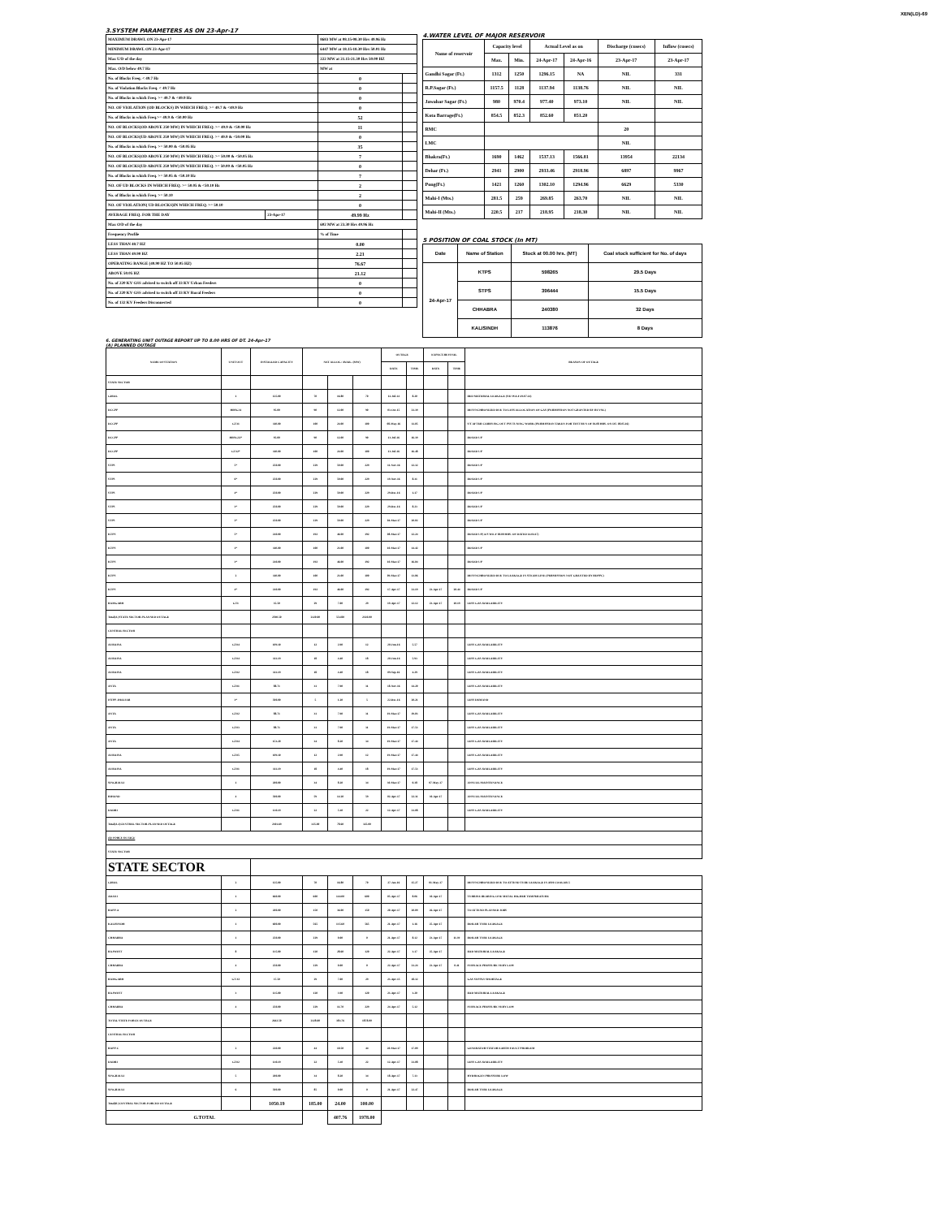XEN(LD)-69
3.SYSTEM PARAMETERS AS ON 23-Apr-17
| MAXIMUM DRAWL ON 23-Apr-17 | | 8683 MW at 08.15-08.30 Hrs 49.96 Hz | |
| MINIMUM DRAWL ON 23-Apr-17 | | 6447 MW at 18.15-18.30 Hrs 50.01 Hz | |
| Max U/D of the day | | 222 MW at 21.15-21.30 Hrs 50.00 HZ | |
| Max. O/D below 49.7 Hz | | MW at | |
| No. of Blocks Freq. < 49.7 Hz | | 0 | |
| No. of Violation Blocks Freq. < 49.7 Hz | | 0 | |
| No. of Blocks in which Freq. >= 49.7 & <49.9 Hz | | 0 | |
| NO. OF VIOLATION (OD BLOCKS) IN WHICH FREQ. >= 49.7 & <49.9 Hz | | 0 | |
| No. of Blocks in which Freq.>= 49.9 & <50.00 Hz | | 52 | |
| NO. OF BLOCKS(OD ABOVE 250 MW) IN WHICH FREQ. >= 49.9 & <50.00 Hz | | 11 | |
| NO. OF BLOCKS(UD ABOVE 250 MW) IN WHICH FREQ. >= 49.9 & <50.00 Hz | | 0 | |
| No. of Blocks in which Freq. >= 50.00 & <50.05 Hz | | 35 | |
| NO. OF BLOCKS(OD ABOVE 250 MW) IN WHICH FREQ. >= 50.00 & <50.05 Hz | | 7 | |
| NO. OF BLOCKS(UD ABOVE 250 MW) IN WHICH FREQ. >= 50.00 & <50.05 Hz | | 0 | |
| No. of Blocks in which Freq. >= 50.05 & <50.10 Hz | | 7 | |
| NO. OF UD BLOCKS IN WHICH FREQ. >= 50.05 & <50.10 Hz | | 2 | |
| No. of Blocks in which Freq. >= 50.10 | | 2 | |
| NO. OF VIOLATION( UD BLOCKS)IN WHICH FREQ. >= 50.10 | | 0 | |
| AVERAGE FREQ. FOR THE DAY | 23-Apr-17 | 49.99 Hz | |
| Max O/D of the day | | 602 MW at 23.30 Hrs 49.96 Hz | |
| Frequency Profile | | % of Time | |
| LESS THAN 48.7 HZ | | 0.00 | |
| LESS THAN 49.90 HZ | | 2.21 | |
| OPERATING RANGE (49.90 HZ TO 50.05 HZ) | | 76.67 | |
| ABOVE 50.05 HZ | | 21.12 | |
| No. of 220 KV GSS advised to switch off 33 KV Urban Feeders | | 0 | |
| No. of 220 KV GSS advised to switch off 33 KV Rural Feeders | | 0 | |
| No. of 132 KV Feeders Disconnected | | 0 | |
4.WATER LEVEL OF MAJOR RESERVOIR
| Name of reservoir | Capacity level | | Actual Level as on | | Discharge (cusecs) | Inflow (cusecs) |
| --- | --- | --- | --- | --- | --- | --- |
| | Max. | Min. | 24-Apr-17 | 24-Apr-16 | 23-Apr-17 | 23-Apr-17 |
| Gandhi Sagar (Ft.) | 1312 | 1250 | 1296.15 | NA | NIL | 331 |
| R.P.Sagar (Ft.) | 1157.5 | 1128 | 1137.94 | 1138.76 | NIL | NIL |
| Jawahar Sagar (Ft.) | 980 | 970.4 | 977.40 | 973.10 | NIL | NIL |
| Kota Barrage(Ft.) | 854.5 | 852.3 | 852.60 | 851.20 | | |
| RMC | | | | | 20 | |
| LMC | | | | | NIL | |
| Bhakra(Ft.) | 1690 | 1462 | 1537.13 | 1566.81 | 13954 | 22134 |
| Dehar (Ft.) | 2941 | 2900 | 2933.46 | 2918.96 | 6897 | 9967 |
| Pong(Ft.) | 1421 | 1260 | 1302.10 | 1294.96 | 6629 | 5330 |
| Mahi-I (Mts.) | 281.5 | 259 | 269.85 | 263.70 | NIL | NIL |
| Mahi-II (Mts.) | 220.5 | 217 | 218.95 | 218.30 | NIL | NIL |
5 POSITION OF COAL STOCK (In MT)
| Date | Name of Station | Stock at 00.00 hrs. (MT) | Coal stock sufficient for No. of days |
| --- | --- | --- | --- |
| 24-Apr-17 | KTPS | 598265 | 29.5 Days |
| | STPS | 396444 | 15.5 Days |
| | CHHABRA | 240380 | 32 Days |
| | KALISINDH | 113876 | 8 Days |
6. GENERATING UNIT OUTAGE REPORT UP TO 8.00 HRS OF DT. 24-Apr-17
(A) PLANNED OUTAGE
| NAME OF STATION | UNIT OUT | INSTALLED CAPACITY | NET ALLOC./ AVAIL. (MW) | | | OUTAGE | | EXPECT.REVIVAL | | REASON OF OUTAGE |
| --- | --- | --- | --- | --- | --- | --- | --- | --- | --- | --- |
| | | | | | | DATE | TIME | DATE | TIME | |
| STATE SECTOR | | | | | | | | | | |
| GIRAL | 1 | 125.00 | 70 | 16.80 | 70 | 11-Jul-14 | 8.20 | | | BED MATERIAL LEAKAGE (S/D W.E.F.19.07.14) |
| DCCPP | HRSG31 | 95.00 | 90 | 12.00 | 90 | 03-Oct-15 | 21.39 | | | DESYNCHRONIZED DUE TO LESS ALLOCATION OF GAS (PERMISSION NOT GRANTED BY RUVNL) |
| DCCPP | GT31 | 110.00 | 100 | 24.00 | 100 | 08-May-16 | 11.05 | | | S/T AFTER CARRYING OUT PSS TUNING WORK (PERMISSION TAKEN FOR TEST RUN OF 01.08 HRS. ON DT. 08.05.16) |
| DCCPP | HRSG32* | 95.00 | 90 | 12.00 | 90 | 13-Jul-16 | 16.39 | | | BOXED UP |
| DCCPP | GT32* | 110.00 | 100 | 24.00 | 100 | 13-Jul-16 | 16.48 | | | BOXED UP |
| STPS | 5* | 250.00 | 229 | 59.00 | 229 | 11-Nov-16 | 12.32 | | | BOXED UP |
| STPS | 6* | 250.00 | 229 | 59.00 | 229 | 19-Nov-16 | 8.31 | | | BOXED UP |
| STPS | 4* | 250.00 | 229 | 59.00 | 229 | 29-Dec-16 | 1.17 | | | BOXED UP |
| STPS | 3* | 250.00 | 229 | 59.00 | 229 | 29-Dec-16 | 8.23 | | | BOXED UP |
| STPS | 2* | 250.00 | 229 | 59.00 | 229 | 04-Mar-17 | 20.02 | | | BOXED UP |
| KTPS | 5* | 210.00 | 192 | 46.00 | 192 | 08-Mar-17 | 12.24 | | | BOXED UP( A/S W.E.F 00.00 HRS. OF DATED 14.04.17) |
| KTPS | 1* | 110.00 | 100 | 23.00 | 100 | 10-Mar-17 | 14.42 | | | BOXED UP |
| KTPS | 3* | 210.00 | 192 | 46.00 | 192 | 10-Mar-17 | 16.04 | | | BOXED UP |
| KTPS | 2 | 110.00 | 100 | 23.00 | 100 | 09-Mar-17 | 13.06 | | | DESYNCHRONIZED DUE TO LEAKAGE IN STEAM LINE (PERMISSION NOT GRANTED BY RDPPC) |
| KTPS | 4* | 210.00 | 192 | 46.00 | 192 | 17-Apr-17 | 21.19 | 23-Apr-17 | 20.44 | BOXED UP |
| RAMGARH | GT1 | 35.50 | 29 | 7.00 | 29 | 19-Apr-17 | 12.12 | 23-Apr-17 | 10.19 | LESS GAS AVAILABILITY |
| Total(A )STATE SECTOR-PLANNED OUTAGE | | 2590.50 | 2320.00 | 554.80 | 2320.00 | | | | | |
| CENTRAL SECTOR | | | | | | | | | | |
| AURAIYA | GT#4 | 109.30 | 12 | 2.90 | 12 | 20-Jun-16 | 5.57 | | | LESS GAS AVAILABILITY |
| AURAIYA | GT#4 | 111.19 | 18 | 4.40 | 18 | 20-Jun-16 | 5.93 | | | LESS GAS AVAILABILITY |
| AURAIYA | GT#2 | 111.19 | 18 | 4.40 | 18 | 09-Sep-16 | 4.29 | | | LESS GAS AVAILABILITY |
| ANTA | GT#1 | 88.71 | 31 | 7.90 | 31 | 18-Nov-16 | 14.20 | | | LESS GAS AVAILABILITY |
| ISTPP-JHAJJAR | 3* | 500.00 | 5 | 1.20 | 5 | 22-Dec-16 | 20.21 | | | LESS DEMAND |
| ANTA | GT#2 | 88.71 | 31 | 7.90 | 31 | 19-Mar-17 | 19.03 | | | LESS GAS AVAILABILITY |
| ANTA | GT#3 | 88.71 | 31 | 7.90 | 31 | 19-Mar-17 | 17.53 | | | LESS GAS AVAILABILITY |
| ANTA | GT#4 | 153.20 | 34 | 8.20 | 34 | 19-Mar-17 | 17.44 | | | LESS GAS AVAILABILITY |
| AURAIYA | GT#5 | 109.30 | 12 | 2.90 | 12 | 19-Mar-17 | 17.44 | | | LESS GAS AVAILABILITY |
| AURAIYA | GT#1 | 111.19 | 18 | 4.40 | 18 | 19-Mar-17 | 17.53 | | | LESS GAS AVAILABILITY |
| SINGRAULI | 1 | 200.00 | 34 | 8.20 | 34 | 30-Mar-17 | 0.38 | 07-May-17 | | ANNUAL MAINTENANCE |
| RIHAND | 4 | 500.00 | 59 | 14.20 | 59 | 02-Apr-17 | 22.31 | 30-Apr-17 | | ANNUAL MAINTENANCE |
| DADRI | GT#1 | 130.19 | 22 | 5.30 | 22 | 12-Apr-17 | 21.08 | | | LESS GAS AVAILABILITY |
| Total(A-I)CENTRAL SECTOR-PLANNED OUTAGE | | 2301.69 | 325.00 | 78.60 | 325.00 | | | | | |
| (B) FORCE OUTAGE | | | | | | | | | | |
| STATE SECTOR | | | | | | | | | | |
| STATE SECTOR | | | | | | | | | | |
| GIRAL | 2 | 125.00 | 70 | 16.80 | 70 | 27-Jan-16 | 15.27 | 01-May-17 | | DESYNCHRONIZED DUE TO ATTEND TUBE LEAKAGE IN ASH COOLAR-5 |
| ADANI | 1 | 660.00 | 600 | 144.00 | 600 | 05-Apr-17 | 8.06 | 30-Apr-17 | | TURBINE BEARING ONE METAL HIGHER TEMPERATURE |
| RAPP-A | 2 | 200.00 | 150 | 36.00 | 150 | 20-Apr-17 | 20.09 | 26-Apr-17 | | TO ATTEND PLANNED JOBS |
| KALISINDH | 1 | 600.00 | 565 | 135.60 | 565 | 21-Apr-17 | 1.16 | 25-Apr-17 | | BOILER TUBE LEAKAGE |
| CHHABRA | 1 | 250.00 | 229 | 0.00 | 0 | 21-Apr-17 | 8.12 | 23-Apr-17 | 11.39 | BOILER TUBE LEAKAGE |
| RAJWEST | 8 | 135.00 | 120 | 28.60 | 120 | 22-Apr-17 | 3.17 | 25-Apr-17 | | BAD MATERIAL LEAKAGE |
| CHHABRA | 4 | 250.00 | 229 | 0.00 | 0 | 22-Apr-17 | 21.24 | 23-Apr-17 | 0.41 | FURNACE PRESSURE VERY LOW |
| RAMGARH | GT #2 | 37.50 | 29 | 7.00 | 29 | 23-Apr-15 | 18.32 | | | GAS SUPPLY SHORTAGE |
| RAJWEST | 3 | 135.00 | 120 | 3.90 | 120 | 23-Apr-17 | 3.20 | | | BAD MATERIAL LEAKAGE |
| CHHABRA | 4 | 250.00 | 229 | 11.70 | 229 | 24-Apr-17 | 5.12 | | | FURNACE PRESSURE VERY LOW |
| TOTAL STATE FORCE OUTAGE | | 2642.50 | 2328.00 | 383.76 | 1878.00 | | | | | |
| CENTRAL SECTOR | | | | | | | | | | |
| RAPP-C | 2 | 220.00 | 44 | 10.50 | 44 | 20-Mar-17 | 17.09 | | | GENERATOR STATOR EARTH FAULT PROBLEM |
| DADRI | GT#2 | 130.19 | 22 | 5.30 | 22 | 12-Apr-17 | 21.08 | | | LESS GAS AVAILABILITY |
| SINGRAULI | 5 | 200.00 | 34 | 8.20 | 34 | 18-Apr-17 | 7.13 | | | HYDROGEN PRESSURE LOW |
| SINGRAULI | 6 | 500.00 | 85 | 0.00 | 0 | 21-Apr-17 | 22.47 | | | BOILER TUBE LEAKAGE |
| Total(B )CENTRAL SECTOR-FORCED OUTAGE | | 1050.19 | 185.00 | 24.00 | 100.00 | | | | | |
| G.TOTAL | | | | 407.76 | 1978.00 | | | | | |